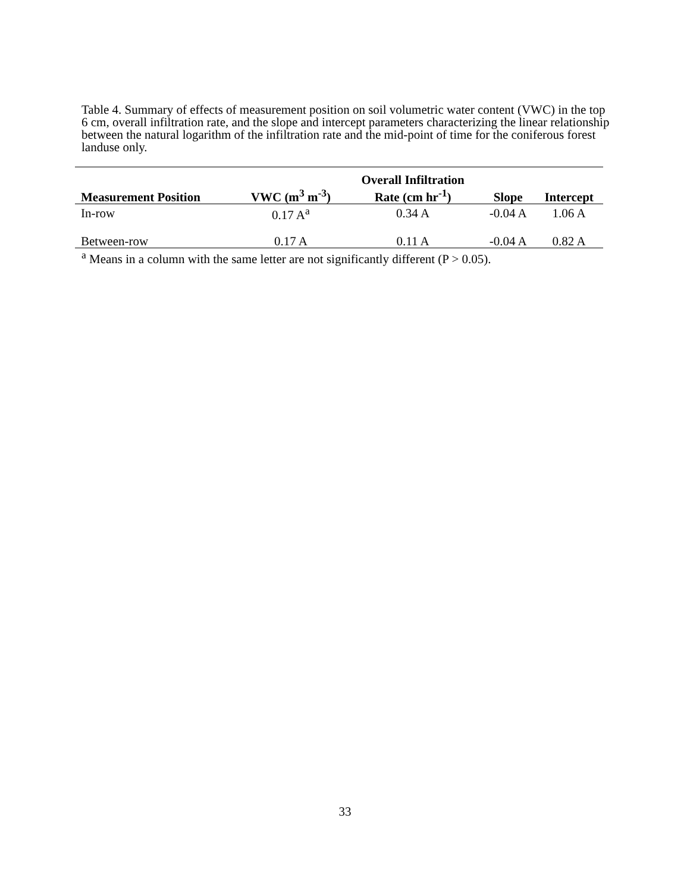Table 4. Summary of effects of measurement position on soil volumetric water content (VWC) in the top 6 cm, overall infiltration rate, and the slope and intercept parameters characterizing the linear relationship between the natural logarithm of the infiltration rate and the mid-point of time for the coniferous forest landuse only.
| Measurement Position | VWC (m<sup>3</sup> m<sup>-3</sup>) | Overall Infiltration Rate (cm hr<sup>-1</sup>) | Slope | Intercept |
| --- | --- | --- | --- | --- |
| In-row | 0.17 A<sup>a</sup> | 0.34 A | -0.04 A | 1.06 A |
| Between-row | 0.17 A | 0.11 A | -0.04 A | 0.82 A |
<sup>a</sup> Means in a column with the same letter are not significantly different (P > 0.05).
33